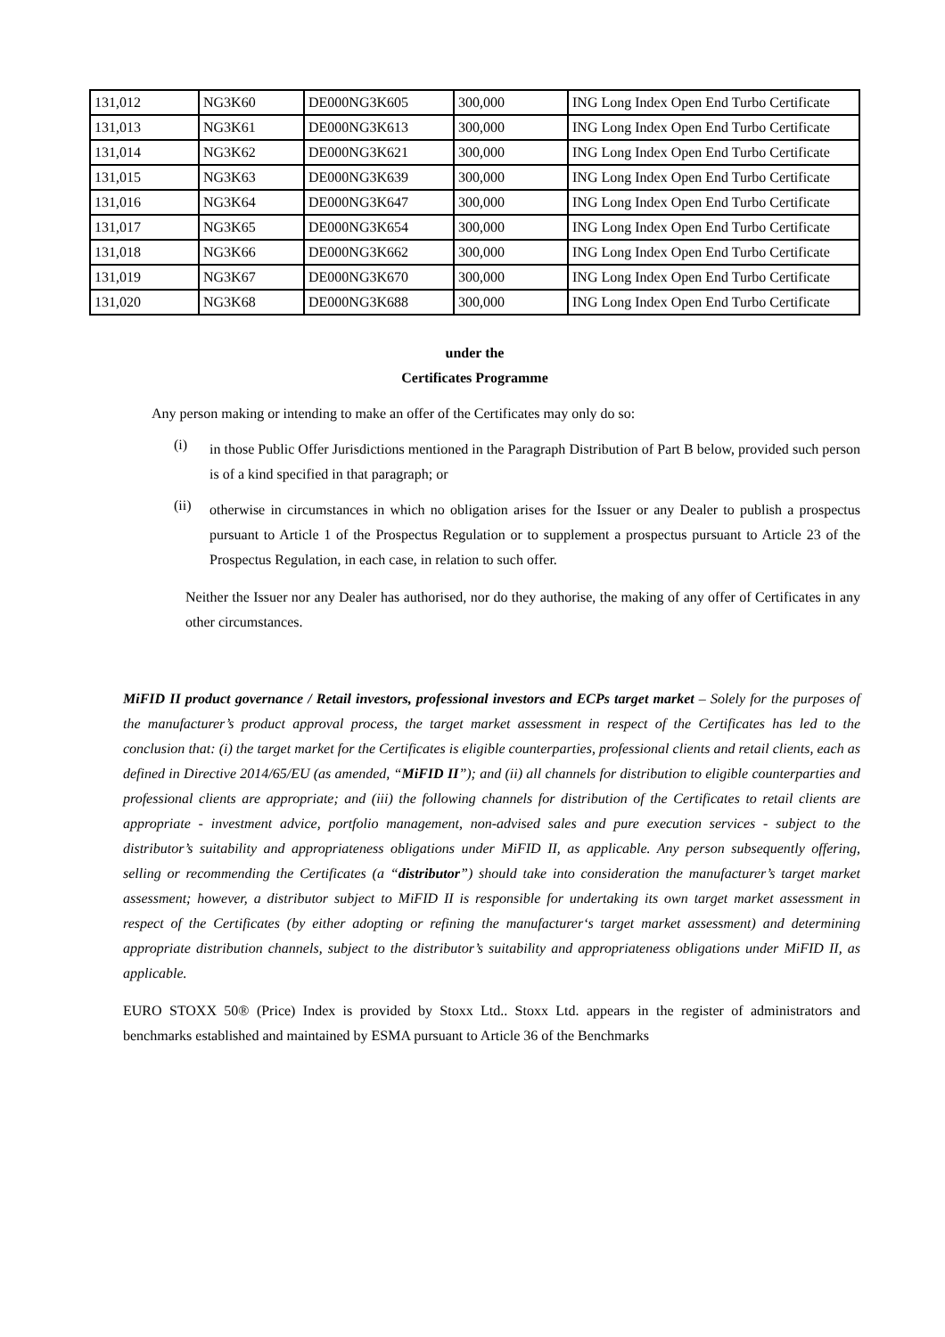| 131,012 | NG3K60 | DE000NG3K605 | 300,000 | ING Long Index Open End Turbo Certificate |
| 131,013 | NG3K61 | DE000NG3K613 | 300,000 | ING Long Index Open End Turbo Certificate |
| 131,014 | NG3K62 | DE000NG3K621 | 300,000 | ING Long Index Open End Turbo Certificate |
| 131,015 | NG3K63 | DE000NG3K639 | 300,000 | ING Long Index Open End Turbo Certificate |
| 131,016 | NG3K64 | DE000NG3K647 | 300,000 | ING Long Index Open End Turbo Certificate |
| 131,017 | NG3K65 | DE000NG3K654 | 300,000 | ING Long Index Open End Turbo Certificate |
| 131,018 | NG3K66 | DE000NG3K662 | 300,000 | ING Long Index Open End Turbo Certificate |
| 131,019 | NG3K67 | DE000NG3K670 | 300,000 | ING Long Index Open End Turbo Certificate |
| 131,020 | NG3K68 | DE000NG3K688 | 300,000 | ING Long Index Open End Turbo Certificate |
under the
Certificates Programme
Any person making or intending to make an offer of the Certificates may only do so:
(i)
in those Public Offer Jurisdictions mentioned in the Paragraph Distribution of Part B below, provided such person is of a kind specified in that paragraph; or
(ii)
otherwise in circumstances in which no obligation arises for the Issuer or any Dealer to publish a prospectus pursuant to Article 1 of the Prospectus Regulation or to supplement a prospectus pursuant to Article 23 of the Prospectus Regulation, in each case, in relation to such offer.
Neither the Issuer nor any Dealer has authorised, nor do they authorise, the making of any offer of Certificates in any other circumstances.
MiFID II product governance / Retail investors, professional investors and ECPs target market – Solely for the purposes of the manufacturer’s product approval process, the target market assessment in respect of the Certificates has led to the conclusion that: (i) the target market for the Certificates is eligible counterparties, professional clients and retail clients, each as defined in Directive 2014/65/EU (as amended, “MiFID II”); and (ii) all channels for distribution to eligible counterparties and professional clients are appropriate; and (iii) the following channels for distribution of the Certificates to retail clients are appropriate - investment advice, portfolio management, non-advised sales and pure execution services - subject to the distributor’s suitability and appropriateness obligations under MiFID II, as applicable. Any person subsequently offering, selling or recommending the Certificates (a “distributor”) should take into consideration the manufacturer’s target market assessment; however, a distributor subject to MiFID II is responsible for undertaking its own target market assessment in respect of the Certificates (by either adopting or refining the manufacturer‘s target market assessment) and determining appropriate distribution channels, subject to the distributor’s suitability and appropriateness obligations under MiFID II, as applicable.
EURO STOXX 50® (Price) Index is provided by Stoxx Ltd.. Stoxx Ltd. appears in the register of administrators and benchmarks established and maintained by ESMA pursuant to Article 36 of the Benchmarks